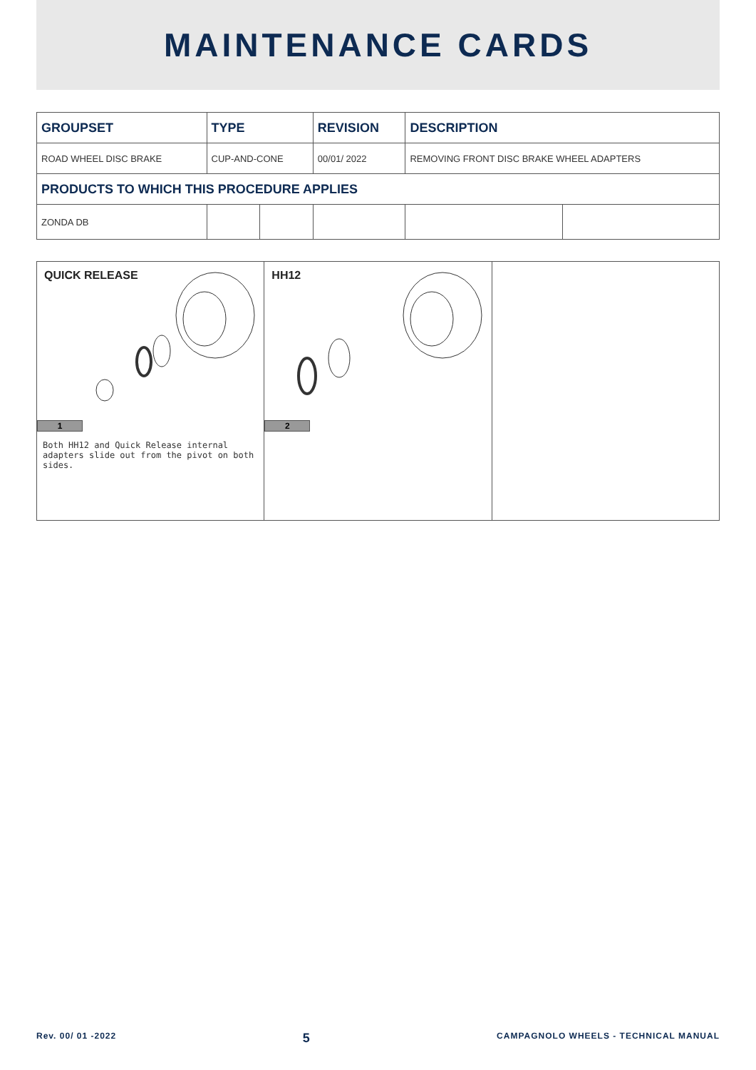MAINTENANCE CARDS
| GROUPSET | TYPE | | REVISION | DESCRIPTION | |
| --- | --- | --- | --- | --- | --- |
| ROAD WHEEL DISC BRAKE | CUP-AND-CONE | | 00/01/ 2022 | REMOVING FRONT DISC BRAKE WHEEL ADAPTERS | |
| PRODUCTS TO WHICH THIS PROCEDURE APPLIES | | | | | |
| ZONDA DB | | | | | |
| QUICK RELEASE 1 Both HH12 and Quick Release internal adapters slide out from the pivot on both sides. | HH12 2 | |
Rev. 00/ 01 -2022 5 CAMPAGNOLO WHEELS - TECHNICAL MANUAL